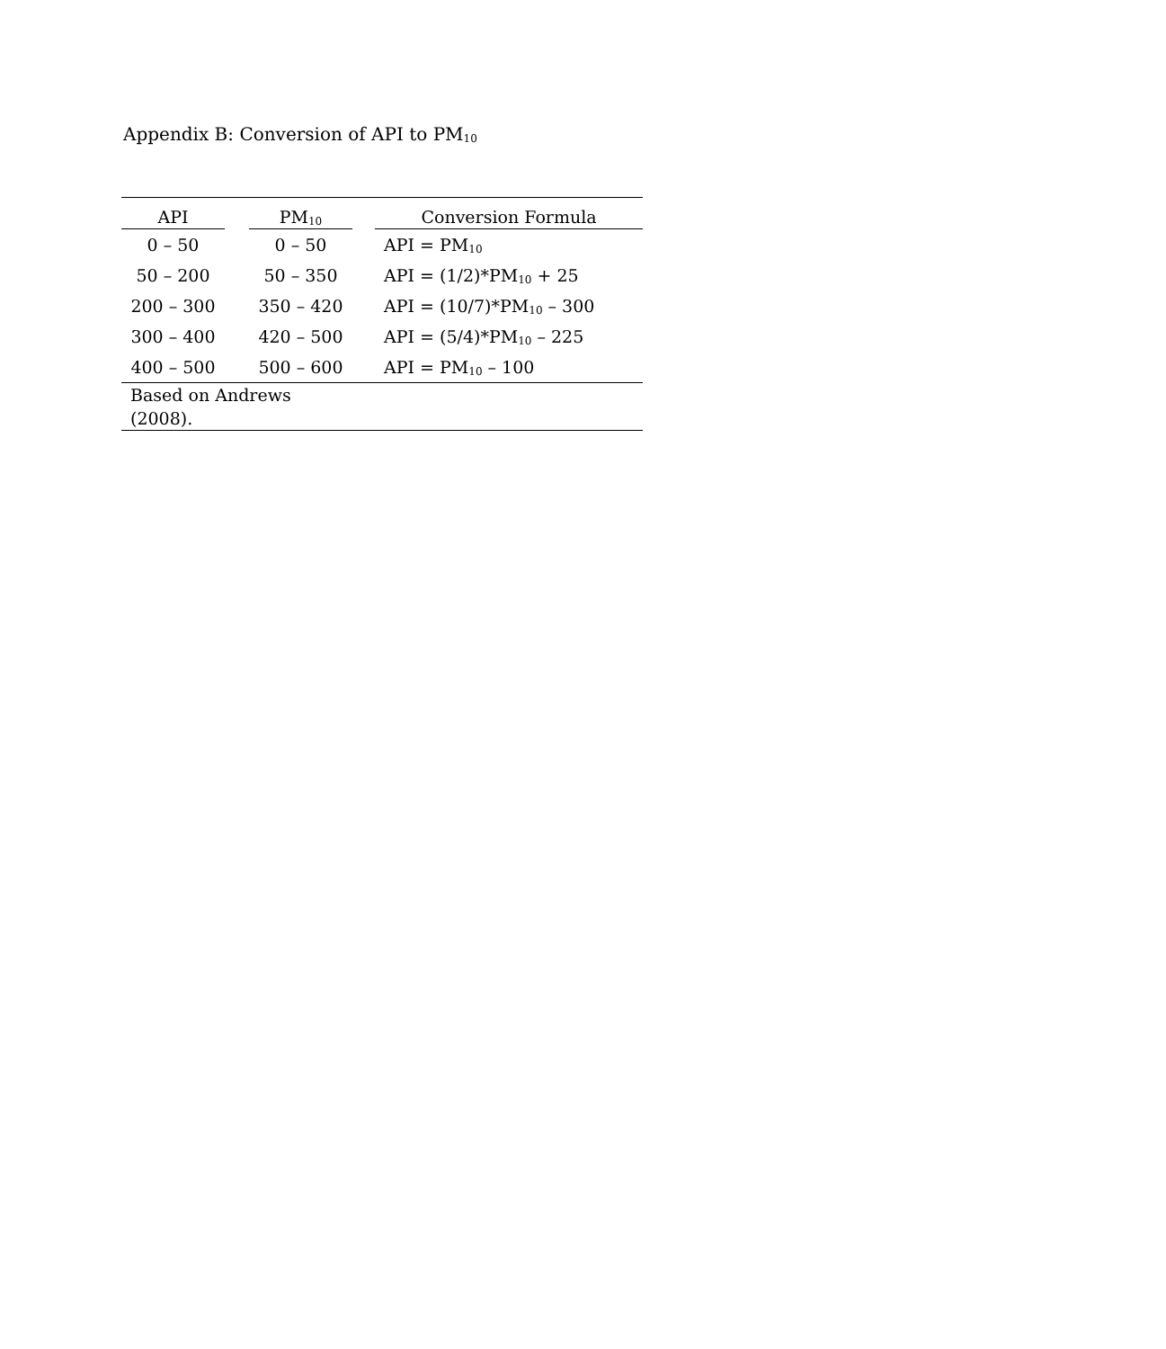Appendix B: Conversion of API to PM<sub>10</sub>
| API | | PM<sub>10</sub> | | Conversion Formula |
| --- | --- | --- | --- | --- |
| 0 – 50 | | 0 – 50 | | API = PM<sub>10</sub> |
| 50 – 200 | | 50 – 350 | | API = (1/2)*PM<sub>10</sub> + 25 |
| 200 – 300 | | 350 – 420 | | API = (10/7)*PM<sub>10</sub> – 300 |
| 300 – 400 | | 420 – 500 | | API = (5/4)*PM<sub>10</sub> – 225 |
| 400 – 500 | | 500 – 600 | | API = PM<sub>10</sub> – 100 |
| Based on Andrews (2008). | | | | |